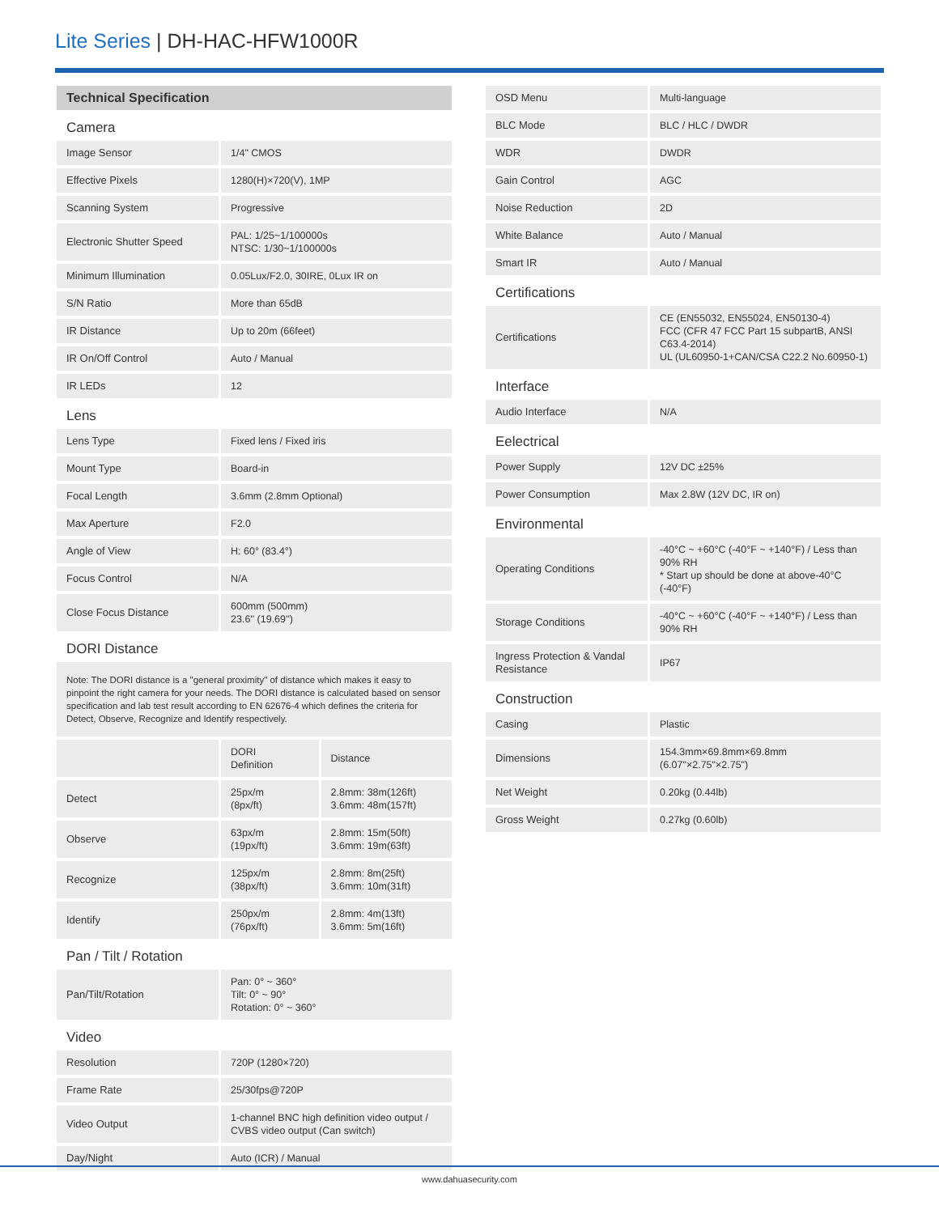Lite Series | DH-HAC-HFW1000R
| Technical Specification | | |
| --- | --- | --- |
| Camera | | |
| Image Sensor | 1/4" CMOS | |
| Effective Pixels | 1280(H)×720(V), 1MP | |
| Scanning System | Progressive | |
| Electronic Shutter Speed | PAL: 1/25~1/100000s NTSC: 1/30~1/100000s | |
| Minimum Illumination | 0.05Lux/F2.0, 30IRE, 0Lux IR on | |
| S/N Ratio | More than 65dB | |
| IR Distance | Up to 20m (66feet) | |
| IR On/Off Control | Auto / Manual | |
| IR LEDs | 12 | |
| Lens | | |
| Lens Type | Fixed lens / Fixed iris | |
| Mount Type | Board-in | |
| Focal Length | 3.6mm (2.8mm Optional) | |
| Max Aperture | F2.0 | |
| Angle of View | H: 60° (83.4°) | |
| Focus Control | N/A | |
| Close Focus Distance | 600mm (500mm) 23.6'' (19.69'') | |
| DORI Distance | | |
| Note: The DORI distance is a "general proximity" of distance which makes it easy to pinpoint the right camera for your needs. The DORI distance is calculated based on sensor specification and lab test result according to EN 62676-4 which defines the criteria for Detect, Observe, Recognize and Identify respectively. | | |
| | DORI Definition | Distance |
| Detect | 25px/m (8px/ft) | 2.8mm: 38m(126ft) 3.6mm: 48m(157ft) |
| Observe | 63px/m (19px/ft) | 2.8mm: 15m(50ft) 3.6mm: 19m(63ft) |
| Recognize | 125px/m (38px/ft) | 2.8mm: 8m(25ft) 3.6mm: 10m(31ft) |
| Identify | 250px/m (76px/ft) | 2.8mm: 4m(13ft) 3.6mm: 5m(16ft) |
| Pan / Tilt / Rotation | | |
| Pan/Tilt/Rotation | Pan: 0° ~ 360° Tilt: 0° ~ 90° Rotation: 0° ~ 360° | |
| Video | | |
| Resolution | 720P (1280×720) | |
| Frame Rate | 25/30fps@720P | |
| Video Output | 1-channel BNC high definition video output / CVBS video output (Can switch) | |
| Day/Night | Auto (ICR) / Manual | |
| OSD Menu | Multi-language |
| BLC Mode | BLC / HLC / DWDR |
| WDR | DWDR |
| Gain Control | AGC |
| Noise Reduction | 2D |
| White Balance | Auto / Manual |
| Smart IR | Auto / Manual |
| Certifications | |
| Certifications | CE (EN55032, EN55024, EN50130-4) FCC (CFR 47 FCC Part 15 subpartB, ANSI C63.4-2014) UL (UL60950-1+CAN/CSA C22.2 No.60950-1) |
| Interface | |
| Audio Interface | N/A |
| Eelectrical | |
| Power Supply | 12V DC ±25% |
| Power Consumption | Max 2.8W (12V DC, IR on) |
| Environmental | |
| Operating Conditions | -40°C ~ +60°C (-40°F ~ +140°F) / Less than 90% RH * Start up should be done at above-40°C (-40°F) |
| Storage Conditions | -40°C ~ +60°C (-40°F ~ +140°F) / Less than 90% RH |
| Ingress Protection & Vandal Resistance | IP67 |
| Construction | |
| Casing | Plastic |
| Dimensions | 154.3mm×69.8mm×69.8mm (6.07"×2.75"×2.75") |
| Net Weight | 0.20kg (0.44lb) |
| Gross Weight | 0.27kg (0.60lb) |
www.dahuasecurity.com